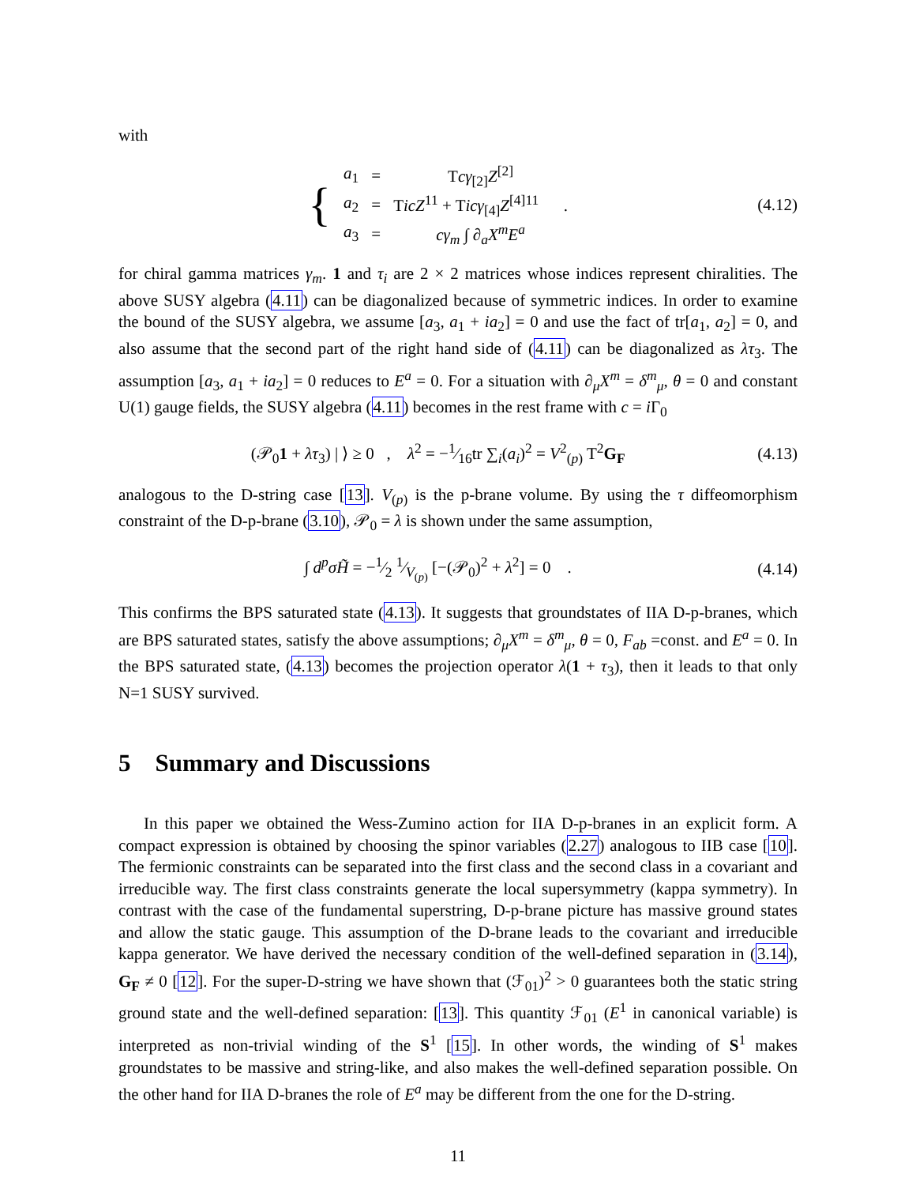with
| { | a<sub>1</sub> | = | T cγ<sub>[2]</sub> Z<sup>[2]</sup> |
| | a<sub>2</sub> | = | T icZ<sup>11</sup> + T icγ<sub>[4]</sub> Z<sup>[4]11</sup> . |
| | a<sub>3</sub> | = | cγ<sub>m</sub> ∫ ∂<sub>a</sub> X<sup>m</sup>E<sup>a</sup> |
(4.12)
for chiral gamma matrices γ<sub>m</sub>. 1 and τ<sub>i</sub> are 2 × 2 matrices whose indices represent chiralities. The above SUSY algebra (4.11) can be diagonalized because of symmetric indices. In order to examine the bound of the SUSY algebra, we assume [a<sub>3</sub>, a<sub>1</sub> + ia<sub>2</sub>] = 0 and use the fact of tr[a<sub>1</sub>, a<sub>2</sub>] = 0, and also assume that the second part of the right hand side of (4.11) can be diagonalized as λτ<sub>3</sub>. The assumption [a<sub>3</sub>, a<sub>1</sub> + ia<sub>2</sub>] = 0 reduces to E<sup>a</sup> = 0. For a situation with ∂<sub>μ</sub>X<sup>m</sup> = δ<sup>m</sup><sub>μ</sub>, θ = 0 and constant U(1) gauge fields, the SUSY algebra (4.11) becomes in the rest frame with c = i Γ<sub>0</sub>
(𝒫<sub>0</sub>1 + λτ<sub>3</sub>) | ⟩ ≥ 0 , λ<sup>2</sup> = −1⁄16tr ∑<sub>i</sub>(a<sub>i</sub>)<sup>2</sup> = V<sup>2</sup><sub>(p)</sub> T<sup>2</sup>G<sub>F</sub>
(4.13)
analogous to the D-string case [13]. V<sub>(p)</sub> is the p-brane volume. By using the τ diffeomorphism constraint of the D-p-brane (3.10), 𝒫<sub>0</sub> = λ is shown under the same assumption,
∫ d<sup>p</sup>σH̃ = −1⁄2 1⁄V<sub>(p)</sub> [−(𝒫<sub>0</sub>)<sup>2</sup> + λ<sup>2</sup>] = 0 .
(4.14)
This confirms the BPS saturated state (4.13). It suggests that groundstates of IIA D-p-branes, which are BPS saturated states, satisfy the above assumptions; ∂<sub>μ</sub>X<sup>m</sup> = δ<sup>m</sup><sub>μ</sub>, θ = 0, F<sub>ab</sub> =const. and E<sup>a</sup> = 0. In the BPS saturated state, (4.13) becomes the projection operator λ(1 + τ<sub>3</sub>), then it leads to that only N=1 SUSY survived.
5 Summary and Discussions
In this paper we obtained the Wess-Zumino action for IIA D-p-branes in an explicit form. A compact expression is obtained by choosing the spinor variables (2.27) analogous to IIB case [10]. The fermionic constraints can be separated into the first class and the second class in a covariant and irreducible way. The first class constraints generate the local supersymmetry (kappa symmetry). In contrast with the case of the fundamental superstring, D-p-brane picture has massive ground states and allow the static gauge. This assumption of the D-brane leads to the covariant and irreducible kappa generator. We have derived the necessary condition of the well-defined separation in (3.14), G<sub>F</sub> ≠ 0 [12]. For the super-D-string we have shown that (ℱ<sub>01</sub>)<sup>2</sup> > 0 guarantees both the static string ground state and the well-defined separation: [13]. This quantity ℱ<sub>01</sub> (E<sup>1</sup> in canonical variable) is interpreted as non-trivial winding of the S<sup>1</sup> [15]. In other words, the winding of S<sup>1</sup> makes groundstates to be massive and string-like, and also makes the well-defined separation possible. On the other hand for IIA D-branes the role of E<sup>a</sup> may be different from the one for the D-string.
11